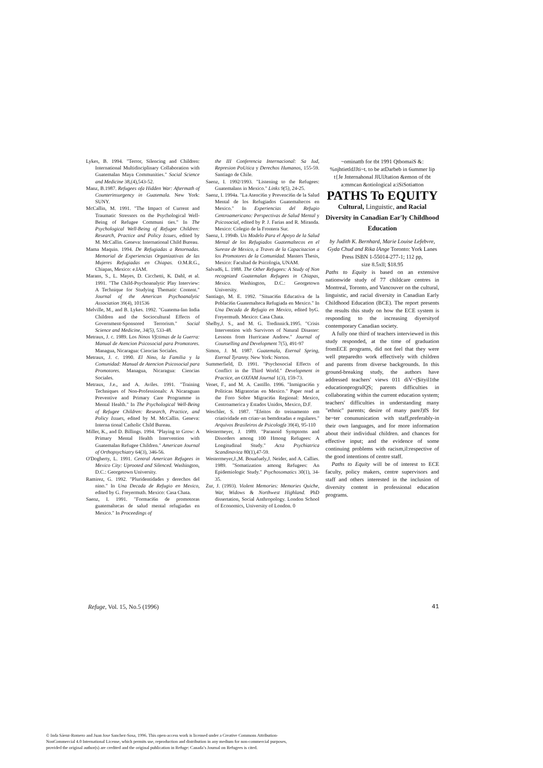Lykes, B. 1994. "Terror, Silencing and Children: International Multidisciplinary Collaboration with Guatemalan Maya Communities." Social Science and Medicine 38,(4),543-52.
Manz, B.1987. Refugees ofa Hidden War: Aftermath of Counterinsurgency in Guatemala. New York: SUNY.
McCallin, M. 1991. "The Impact of Current and Traumatic Stressors on the Psychological Well-Being of Refugee Communi ties." In The Psychological Well-Being of Refugee Children: Research, Practice and Policy Issues, edited by M. McCallin. Geneva: International Child Bureau.
Mama Maquin. 1994. De Refugiadas a Retornadas. Memorial de Experiencias Organizativas de las Mujeres Refugiadas en Chiapas. O.M.R.G., Chiapas, Mexico: e.IAM.
Marans, S., L. Mayes, D. Cicchetti, K. Dahl, et al. 1991. "The Child-Psychoanalytic Play Interview: A Technique for Studying Thematic Content." Journal of the American Psychoanalytic Association 39(4), 101536
Melville, M., and B. Lykes. 1992. "Guatema-Ian India Children and the Sociocultural Effects of Government-Sponsored Terrorism." Social Science and Medicine, 34(5), 533-48.
Metraux, J. c. 1989. Los Ninos Vfctimas de la Guerra: Manual de Atencion Psicosocial para Promotores. Managua, Nicaragua: Ciencias Sociales.
Metraux, J. c. 1990. El Nino, la Familia y la Comunidad: Manual de Atencion Psicosocial para Promotores. Managua, Nicaragua: Ciencias Sociales.
Metraux, J.e., and A. Aviles. 1991. "Training Techniques of Non-Professionals: A Nicaraguan Preventive and Primary Care Programme in Mental Health." In The Psychological Well-Being of Refugee Children: Research, Practice, and Policy Issues, edited by M. McCallin. Geneva: Interna tional Catholic Child Bureau.
Miller, K., and D. Billings. 1994. "Playing to Grow: A Primary Mental Health Intervention with Guatemalan Refugee Children." American Journal of Orthopsychiatry 64(3), 346-56.
O'Dogherty, L. 1991. Central American Refugees in Mexico City: Uprooted and Silenced. Washington, D.C.: Georgetown University.
Ramirez, G. 1992. "Pluridentidades y derechos del nino." In Una Decada de Refugio en Mexico, edited by G. Freyermuth. Mexico: Casa Chata.
Saenz, I. 1991. "Formaci6n de promotoras guatemaltecas de salud mental refugiadas en Mexico." In Proceedings of
the III Conferencia Internacional: Sa Iud, Represion PoUtica y Derechos Humanos, 155-59. Santiago de Chile.
Saenz, I. 1992/1993. "Listening to the Refugees: Guatemalans in Mexico." Links 9(5), 24-25.
Saenz, I. 1994a. "La Atenci6n y Prevenci6n de la Salud Mental de los Refugiados Guatemaltecos en Mexico." In Experiencias del Refugio Centroamericano: Perspectivas de Salud Mental y Psicosocial, edited by P. J. Farias and R. Miranda. Mexico: Colegio de la Frontera Sur.
Saenz, I. 1994b. Un Modelo Para el Apoyo de la Salud Mental de los Refugiados Guatemaltecos en el Sureste de Mexico, a Traves de la Capacitacion a los Promotores de la Comunidad. Masters Thesis, Mexico: Facultad de Psicologia, UNAM.
Salvad6, L. 1988. The Other Refugees: A Study of Non recognized Guatemalan Refugees in Chiapas, Mexico. Washington, D.C.: Georgetown University.
Santiago, M. E. 1992. "Situaci6n Educativa de la Poblaci6n Guatemalteca Refugiada en Mexico." In Una Decada de Refugio en Mexico, edited byG. Freyermuth. Mexico: Casa Chata.
Shelby,J. S., and M. G. Tredinnick.1995. "Crisis Intervention with Survivors of Natural Disaster: Lessons from Hurricane Andrew." Journal of Counselling and Development 7(5), 491-97
Simon, J. M. 1987. Guatemala, Eternal Spring, Eternal Tyranny. New York: Norton.
Summerfield, D. 1991. "Psychosocial Effects of Conflict in the Third World." Development in Practice, an OXFAM Journal 1(3), 159-73.
Venet, F., and M. A. Castillo. 1996. "Inmigraci6n y Politicas Migratorias en Mexico." Paper read at the Foro Sobre Migraci6n Regional: Mexico, Centroamerica y Estados Unidos, Mexico, D.F.
Weschler, S. 1987. "Efeitos do treinamento em criatividade em crian~as bemdotadas e regulares." Arquivos Brasileiros de Psicologfa 39(4), 95-110
Westermeyer, J. 1989. "Paranoid Symptoms and Disorders among 100 Hmong Refugees: A Longitudinal Study." Acta Psychiatrica Scandinavica 80(1),47-59.
Westermeyer,J.,M. Bouafuely,J. Neider, and A. Callies. 1989. "Somatization among Refugees: An Epidemiologic Study." Psychosomatics 30(1), 34-35.
Zur, J. (1993). Violent Memories: Memories Quiche, War, Widows & Northwest Highland. PhD dissertation, Social Anthropology. London School of Economics, University of London. 0
~ominattb for tbt 1991 QtbomaiS &: %njhtietldJJti~t. to be atDarbeb in 6ummer lip t{Je Jnternahonal JlUlJtation &emon of tbt a:mmcan &otiological a:iSiSotiatton
PATHS To EQUITY
Cultural, Linguistic, and Racial Diversity in Canadian Ear'ly Childhood Education
by Judith K. Bernhard, Marie Louise Lefebvre, Gyda Chud and Rika lAnge Toronto: York Lanes Press ISBN 1-55014-277-1; 112 pp,
size 8.5xll; $18.95
Paths to Equity is based on an extensive nationwide study of 77 childcare centres in Montreal, Toronto, and Vancouver on the cultural, linguistic, and racial diversity in Canadian Early Childhood Education (BCE). The report presents the results this study on how the ECE system is responding to the increasing diyersityof contemporary Canadian society.
A fully one third of teachers interviewed in this study responded, at the time of graduation fromECE programs, did not feel that they were well pteparedto work effectively with children and parents from diverse backgrounds. In this ground-breaking study, the authors have addressed teachers' views 011 diV~($ityil1the educationprograIQS; parents difficulties in collaborating within the current education system; teachers' difficulties in understanding many "ethnic" parents; desire of many pareJ)fS for be~ter conununication with staff,preferably-in their own languages, and for more information about their individual children. and chances for effective input; and the evidence of some continuing problems with racism,il:respective of the good intentions of centre staff.
Paths to Equity will be of interest to ECE faculty, policy makers, centre supervisors and staff and others interested in the inclusion of diversity content in professional education programs.
Refuge, Vol. 15, No.5 (1996) 41
© Inda Sáenz-Romero and Juan Jose Sanchez-Sosa, 1996. This open-access work is licensed under a Creative Commons Attribution-
NonCommercial 4.0 International License, which permits use, reproduction and distribution in any medium for non-commercial purposes,
provided the original author(s) are credited and the original publication in Refuge: Canada’s Journal on Refugees is cited.